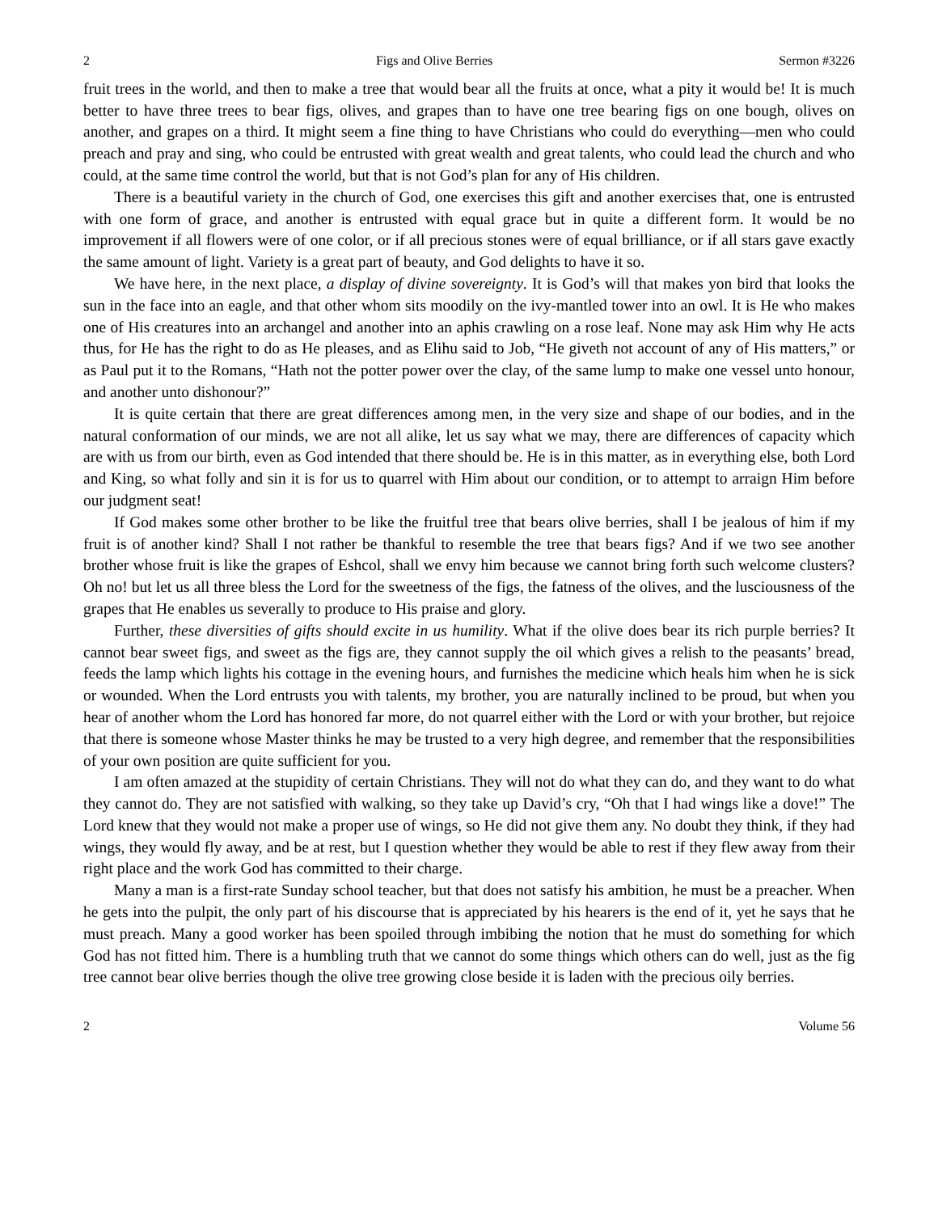2 Figs and Olive Berries Sermon #3226
fruit trees in the world, and then to make a tree that would bear all the fruits at once, what a pity it would be! It is much better to have three trees to bear figs, olives, and grapes than to have one tree bearing figs on one bough, olives on another, and grapes on a third. It might seem a fine thing to have Christians who could do everything—men who could preach and pray and sing, who could be entrusted with great wealth and great talents, who could lead the church and who could, at the same time control the world, but that is not God’s plan for any of His children.
There is a beautiful variety in the church of God, one exercises this gift and another exercises that, one is entrusted with one form of grace, and another is entrusted with equal grace but in quite a different form. It would be no improvement if all flowers were of one color, or if all precious stones were of equal brilliance, or if all stars gave exactly the same amount of light. Variety is a great part of beauty, and God delights to have it so.
We have here, in the next place, a display of divine sovereignty. It is God’s will that makes yon bird that looks the sun in the face into an eagle, and that other whom sits moodily on the ivy-mantled tower into an owl. It is He who makes one of His creatures into an archangel and another into an aphis crawling on a rose leaf. None may ask Him why He acts thus, for He has the right to do as He pleases, and as Elihu said to Job, “He giveth not account of any of His matters,” or as Paul put it to the Romans, “Hath not the potter power over the clay, of the same lump to make one vessel unto honour, and another unto dishonour?”
It is quite certain that there are great differences among men, in the very size and shape of our bodies, and in the natural conformation of our minds, we are not all alike, let us say what we may, there are differences of capacity which are with us from our birth, even as God intended that there should be. He is in this matter, as in everything else, both Lord and King, so what folly and sin it is for us to quarrel with Him about our condition, or to attempt to arraign Him before our judgment seat!
If God makes some other brother to be like the fruitful tree that bears olive berries, shall I be jealous of him if my fruit is of another kind? Shall I not rather be thankful to resemble the tree that bears figs? And if we two see another brother whose fruit is like the grapes of Eshcol, shall we envy him because we cannot bring forth such welcome clusters? Oh no! but let us all three bless the Lord for the sweetness of the figs, the fatness of the olives, and the lusciousness of the grapes that He enables us severally to produce to His praise and glory.
Further, these diversities of gifts should excite in us humility. What if the olive does bear its rich purple berries? It cannot bear sweet figs, and sweet as the figs are, they cannot supply the oil which gives a relish to the peasants’ bread, feeds the lamp which lights his cottage in the evening hours, and furnishes the medicine which heals him when he is sick or wounded. When the Lord entrusts you with talents, my brother, you are naturally inclined to be proud, but when you hear of another whom the Lord has honored far more, do not quarrel either with the Lord or with your brother, but rejoice that there is someone whose Master thinks he may be trusted to a very high degree, and remember that the responsibilities of your own position are quite sufficient for you.
I am often amazed at the stupidity of certain Christians. They will not do what they can do, and they want to do what they cannot do. They are not satisfied with walking, so they take up David’s cry, “Oh that I had wings like a dove!” The Lord knew that they would not make a proper use of wings, so He did not give them any. No doubt they think, if they had wings, they would fly away, and be at rest, but I question whether they would be able to rest if they flew away from their right place and the work God has committed to their charge.
Many a man is a first-rate Sunday school teacher, but that does not satisfy his ambition, he must be a preacher. When he gets into the pulpit, the only part of his discourse that is appreciated by his hearers is the end of it, yet he says that he must preach. Many a good worker has been spoiled through imbibing the notion that he must do something for which God has not fitted him. There is a humbling truth that we cannot do some things which others can do well, just as the fig tree cannot bear olive berries though the olive tree growing close beside it is laden with the precious oily berries.
2 Volume 56